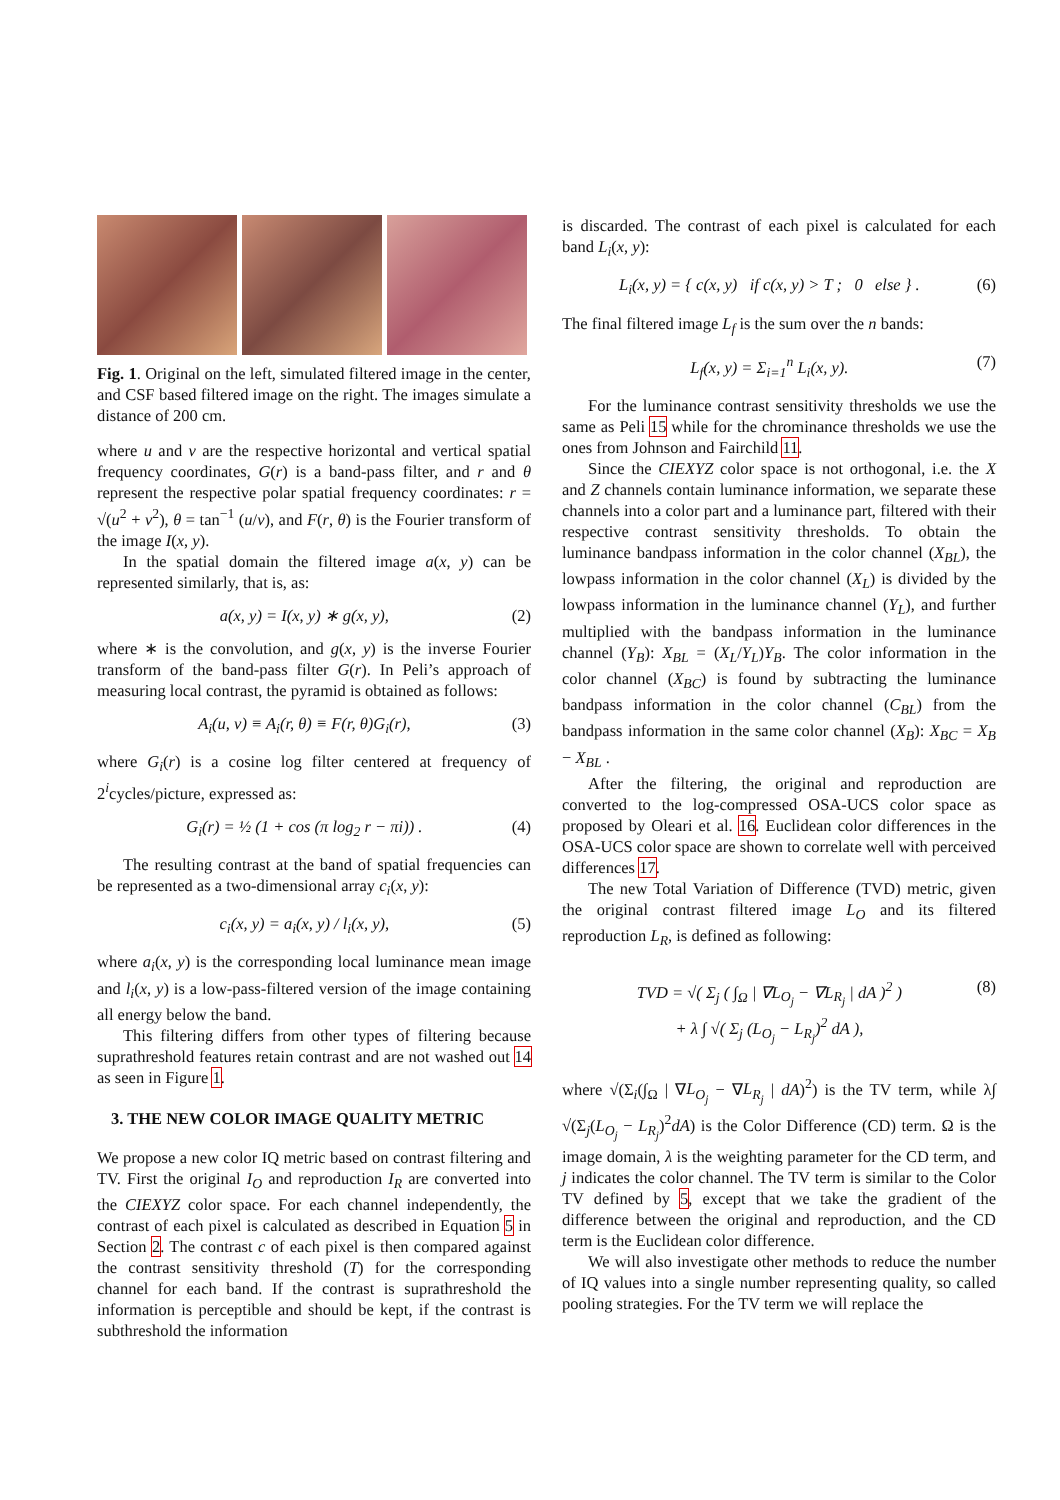Fig. 1. Original on the left, simulated filtered image in the center, and CSF based filtered image on the right. The images simulate a distance of 200 cm.
where u and v are the respective horizontal and vertical spatial frequency coordinates, G(r) is a band-pass filter, and r and θ represent the respective polar spatial frequency coordinates: r = √(u<sup>2</sup> + v<sup>2</sup>), θ = tan<sup>−1</sup> (u/v), and F(r, θ) is the Fourier transform of the image I(x, y).
In the spatial domain the filtered image a(x, y) can be represented similarly, that is, as:
a(x, y) = I(x, y) ∗ g(x, y), (2)
where ∗ is the convolution, and g(x, y) is the inverse Fourier transform of the band-pass filter G(r). In Peli’s approach of measuring local contrast, the pyramid is obtained as follows:
A<sub>i</sub>(u, v) ≡ A<sub>i</sub>(r, θ) ≡ F(r, θ)G<sub>i</sub>(r), (3)
where G<sub>i</sub>(r) is a cosine log filter centered at frequency of 2<sup>i</sup>cycles/picture, expressed as:
G<sub>i</sub>(r) = ½ (1 + cos (π log<sub>2</sub> r − πi)) . (4)
The resulting contrast at the band of spatial frequencies can be represented as a two-dimensional array c<sub>i</sub>(x, y):
c<sub>i</sub>(x, y) = a<sub>i</sub>(x, y) / l<sub>i</sub>(x, y), (5)
where a<sub>i</sub>(x, y) is the corresponding local luminance mean image and l<sub>i</sub>(x, y) is a low-pass-filtered version of the image containing all energy below the band.
This filtering differs from other types of filtering because suprathreshold features retain contrast and are not washed out 14 as seen in Figure 1.
3. THE NEW COLOR IMAGE QUALITY METRIC
We propose a new color IQ metric based on contrast filtering and TV. First the original I<sub>O</sub> and reproduction I<sub>R</sub> are converted into the CIEXYZ color space. For each channel independently, the contrast of each pixel is calculated as described in Equation 5 in Section 2. The contrast c of each pixel is then compared against the contrast sensitivity threshold (T) for the corresponding channel for each band. If the contrast is suprathreshold the information is perceptible and should be kept, if the contrast is subthreshold the information
is discarded. The contrast of each pixel is calculated for each band L<sub>i</sub>(x, y):
L<sub>i</sub>(x, y) = { c(x, y) if c(x, y) > T ; 0 else } . (6)
The final filtered image L<sub>f</sub> is the sum over the n bands:
L<sub>f</sub>(x, y) = Σ<sub>i=1</sub><sup>n</sup> L<sub>i</sub>(x, y). (7)
For the luminance contrast sensitivity thresholds we use the same as Peli 15 while for the chrominance thresholds we use the ones from Johnson and Fairchild 11.
Since the CIEXYZ color space is not orthogonal, i.e. the X and Z channels contain luminance information, we separate these channels into a color part and a luminance part, filtered with their respective contrast sensitivity thresholds. To obtain the luminance bandpass information in the color channel (X<sub>BL</sub>), the lowpass information in the color channel (X<sub>L</sub>) is divided by the lowpass information in the luminance channel (Y<sub>L</sub>), and further multiplied with the bandpass information in the luminance channel (Y<sub>B</sub>): X<sub>BL</sub> = (X<sub>L</sub>/Y<sub>L</sub>)Y<sub>B</sub>. The color information in the color channel (X<sub>BC</sub>) is found by subtracting the luminance bandpass information in the color channel (C<sub>BL</sub>) from the bandpass information in the same color channel (X<sub>B</sub>): X<sub>BC</sub> = X<sub>B</sub> − X<sub>BL</sub> .
After the filtering, the original and reproduction are converted to the log-compressed OSA-UCS color space as proposed by Oleari et al. 16. Euclidean color differences in the OSA-UCS color space are shown to correlate well with perceived differences 17.
The new Total Variation of Difference (TVD) metric, given the original contrast filtered image L<sub>O</sub> and its filtered reproduction L<sub>R</sub>, is defined as following:
TVD = √( Σ<sub>j</sub> ( ∫<sub>Ω</sub> | ∇L<sub>O<sub>j</sub></sub> − ∇L<sub>R<sub>j</sub></sub> | dA )<sup>2</sup> )
+ λ ∫ √( Σ<sub>j</sub> (L<sub>O<sub>j</sub></sub> − L<sub>R<sub>j</sub></sub>)<sup>2</sup> dA ), (8)
where √(Σ<sub>i</sub>(∫<sub>Ω</sub> | ∇L<sub>O<sub>j</sub></sub> − ∇L<sub>R<sub>j</sub></sub> | dA)<sup>2</sup>) is the TV term, while λ∫ √(Σ<sub>j</sub>(L<sub>O<sub>j</sub></sub> − L<sub>R<sub>j</sub></sub>)<sup>2</sup>dA) is the Color Difference (CD) term. Ω is the image domain, λ is the weighting parameter for the CD term, and j indicates the color channel. The TV term is similar to the Color TV defined by 5, except that we take the gradient of the difference between the original and reproduction, and the CD term is the Euclidean color difference.
We will also investigate other methods to reduce the number of IQ values into a single number representing quality, so called pooling strategies. For the TV term we will replace the